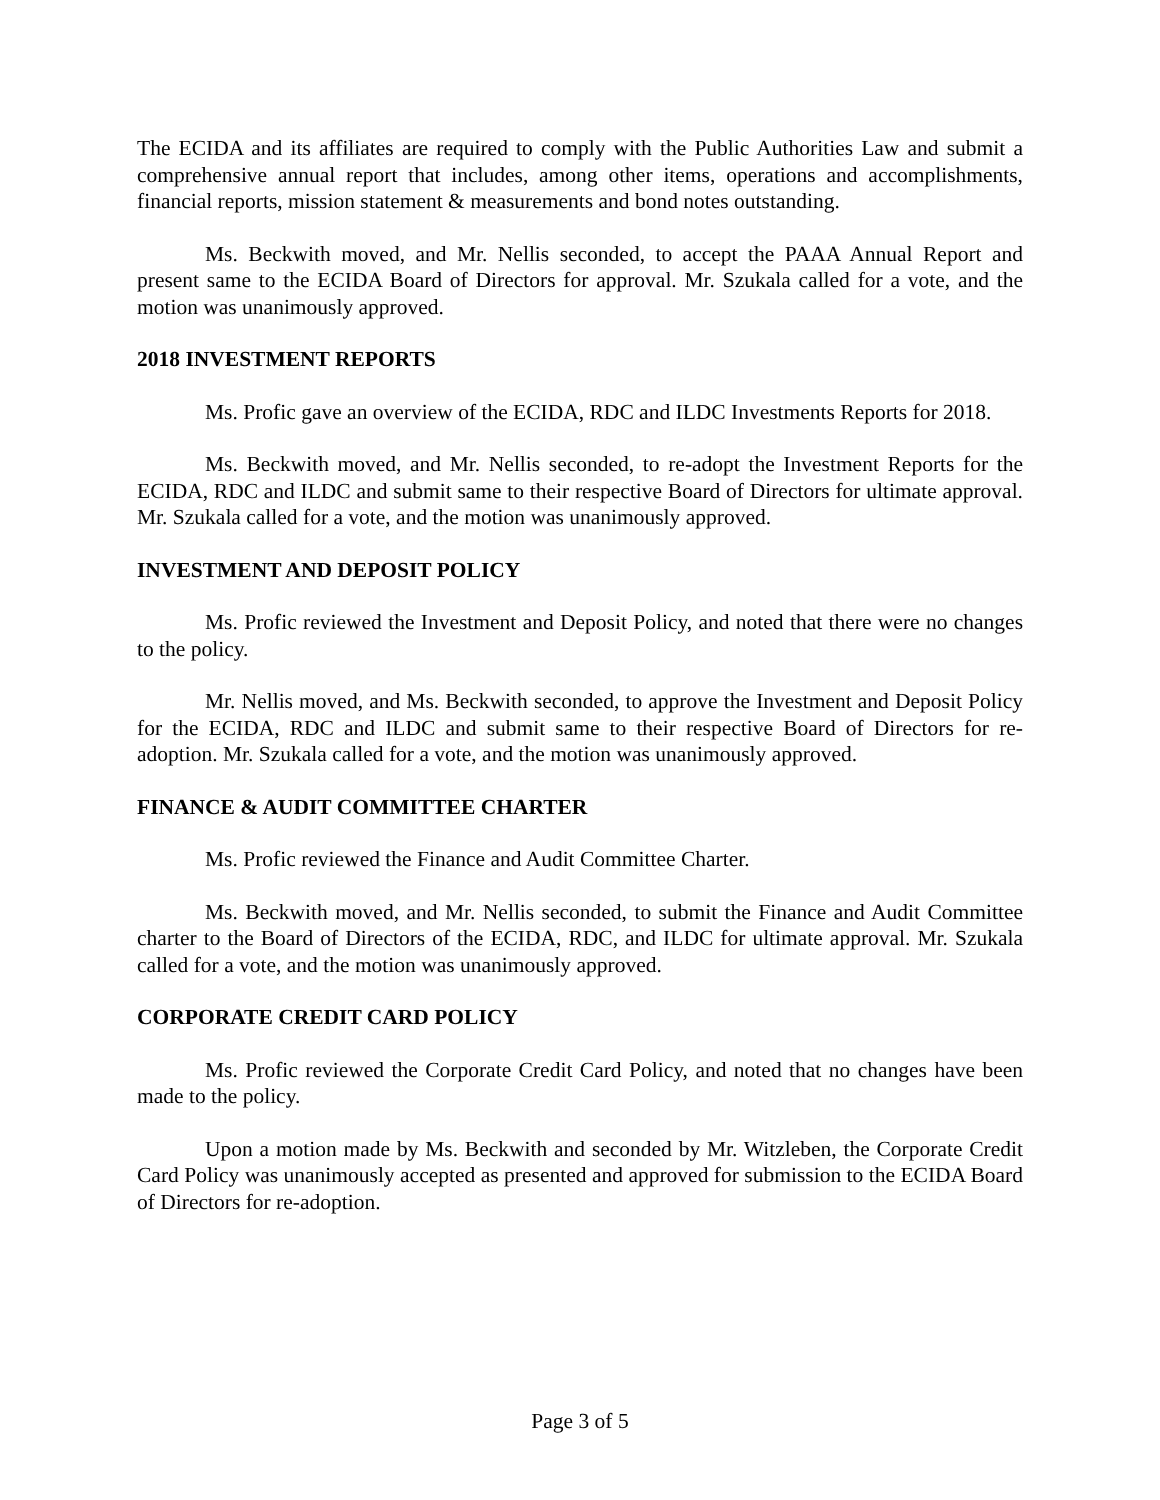The ECIDA and its affiliates are required to comply with the Public Authorities Law and submit a comprehensive annual report that includes, among other items, operations and accomplishments, financial reports, mission statement & measurements and bond notes outstanding.
Ms. Beckwith moved, and Mr. Nellis seconded, to accept the PAAA Annual Report and present same to the ECIDA Board of Directors for approval. Mr. Szukala called for a vote, and the motion was unanimously approved.
2018 INVESTMENT REPORTS
Ms. Profic gave an overview of the ECIDA, RDC and ILDC Investments Reports for 2018.
Ms. Beckwith moved, and Mr. Nellis seconded, to re-adopt the Investment Reports for the ECIDA, RDC and ILDC and submit same to their respective Board of Directors for ultimate approval. Mr. Szukala called for a vote, and the motion was unanimously approved.
INVESTMENT AND DEPOSIT POLICY
Ms. Profic reviewed the Investment and Deposit Policy, and noted that there were no changes to the policy.
Mr. Nellis moved, and Ms. Beckwith seconded, to approve the Investment and Deposit Policy for the ECIDA, RDC and ILDC and submit same to their respective Board of Directors for re-adoption. Mr. Szukala called for a vote, and the motion was unanimously approved.
FINANCE & AUDIT COMMITTEE CHARTER
Ms. Profic reviewed the Finance and Audit Committee Charter.
Ms. Beckwith moved, and Mr. Nellis seconded, to submit the Finance and Audit Committee charter to the Board of Directors of the ECIDA, RDC, and ILDC for ultimate approval. Mr. Szukala called for a vote, and the motion was unanimously approved.
CORPORATE CREDIT CARD POLICY
Ms. Profic reviewed the Corporate Credit Card Policy, and noted that no changes have been made to the policy.
Upon a motion made by Ms. Beckwith and seconded by Mr. Witzleben, the Corporate Credit Card Policy was unanimously accepted as presented and approved for submission to the ECIDA Board of Directors for re-adoption.
Page 3 of 5